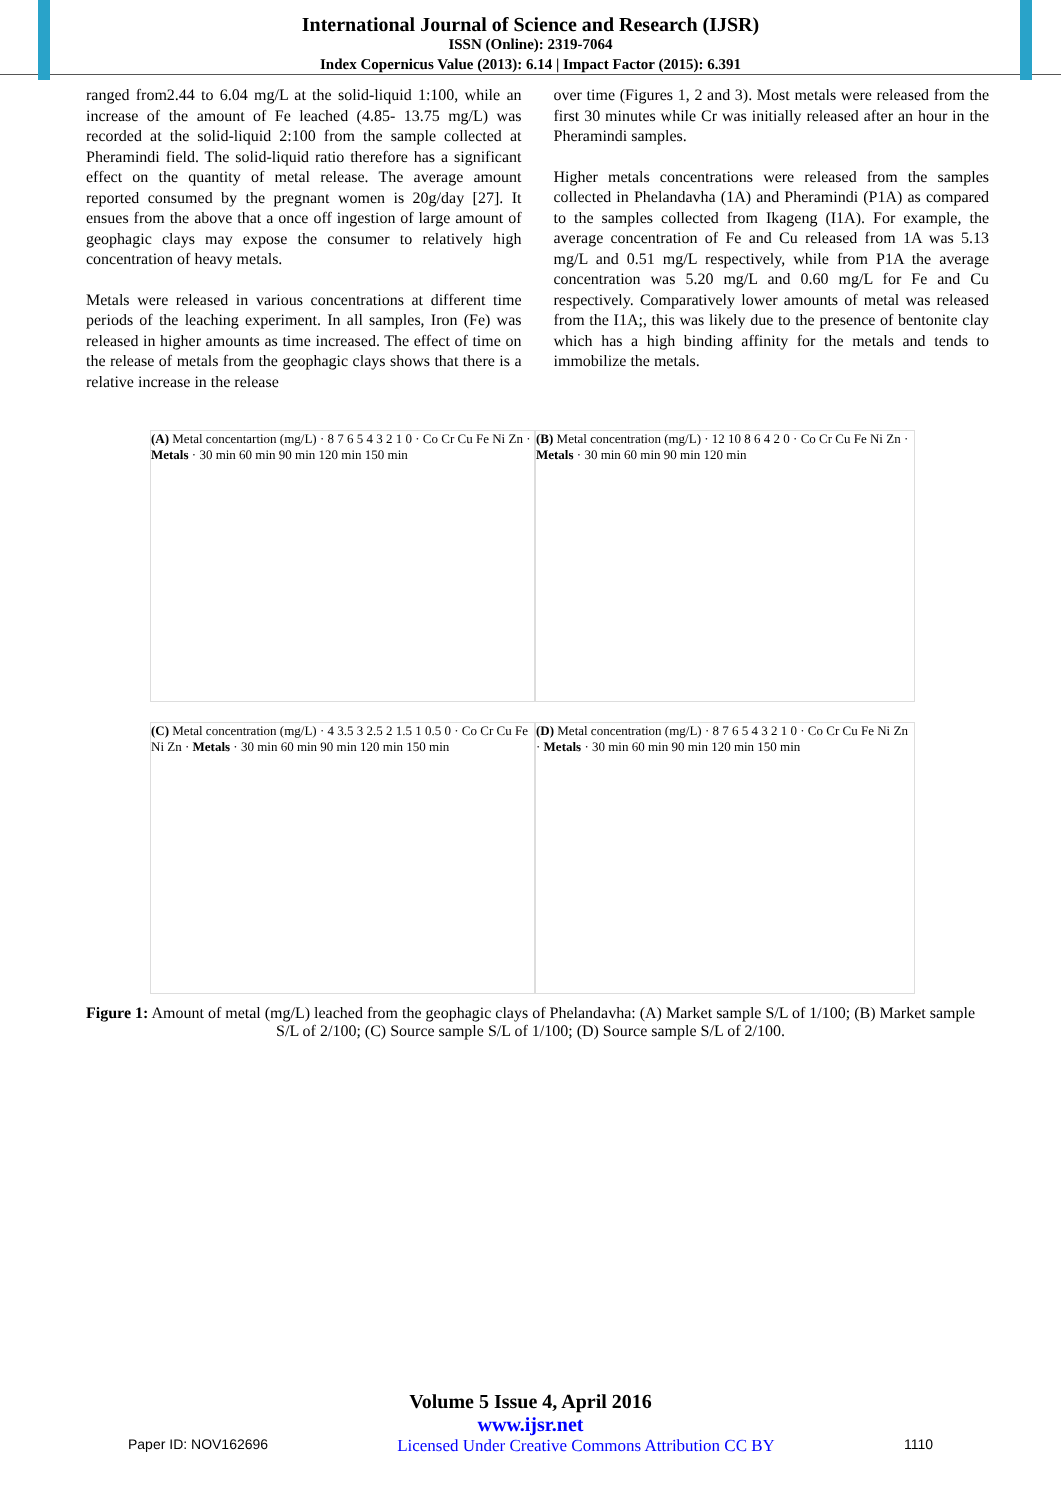International Journal of Science and Research (IJSR)
ISSN (Online): 2319-7064
Index Copernicus Value (2013): 6.14 | Impact Factor (2015): 6.391
ranged from2.44 to 6.04 mg/L at the solid-liquid 1:100, while an increase of the amount of Fe leached (4.85- 13.75 mg/L) was recorded at the solid-liquid 2:100 from the sample collected at Pheramindi field. The solid-liquid ratio therefore has a significant effect on the quantity of metal release. The average amount reported consumed by the pregnant women is 20g/day [27]. It ensues from the above that a once off ingestion of large amount of geophagic clays may expose the consumer to relatively high concentration of heavy metals.
Metals were released in various concentrations at different time periods of the leaching experiment. In all samples, Iron (Fe) was released in higher amounts as time increased. The effect of time on the release of metals from the geophagic clays shows that there is a relative increase in the release
over time (Figures 1, 2 and 3). Most metals were released from the first 30 minutes while Cr was initially released after an hour in the Pheramindi samples.
Higher metals concentrations were released from the samples collected in Phelandavha (1A) and Pheramindi (P1A) as compared to the samples collected from Ikageng (I1A). For example, the average concentration of Fe and Cu released from 1A was 5.13 mg/L and 0.51 mg/L respectively, while from P1A the average concentration was 5.20 mg/L and 0.60 mg/L for Fe and Cu respectively. Comparatively lower amounts of metal was released from the I1A;, this was likely due to the presence of bentonite clay which has a high binding affinity for the metals and tends to immobilize the metals.
(A) Metal concentartion (mg/L) · 8 7 6 5 4 3 2 1 0 · Co Cr Cu Fe Ni Zn · Metals · 30 min 60 min 90 min 120 min 150 min
(B) Metal concentration (mg/L) · 12 10 8 6 4 2 0 · Co Cr Cu Fe Ni Zn · Metals · 30 min 60 min 90 min 120 min
(C) Metal concentration (mg/L) · 4 3.5 3 2.5 2 1.5 1 0.5 0 · Co Cr Cu Fe Ni Zn · Metals · 30 min 60 min 90 min 120 min 150 min
(D) Metal concentration (mg/L) · 8 7 6 5 4 3 2 1 0 · Co Cr Cu Fe Ni Zn · Metals · 30 min 60 min 90 min 120 min 150 min
Figure 1: Amount of metal (mg/L) leached from the geophagic clays of Phelandavha: (A) Market sample S/L of 1/100; (B) Market sample S/L of 2/100; (C) Source sample S/L of 1/100; (D) Source sample S/L of 2/100.
Volume 5 Issue 4, April 2016
www.ijsr.net
Paper ID: NOV162696 Licensed Under Creative Commons Attribution CC BY 1110